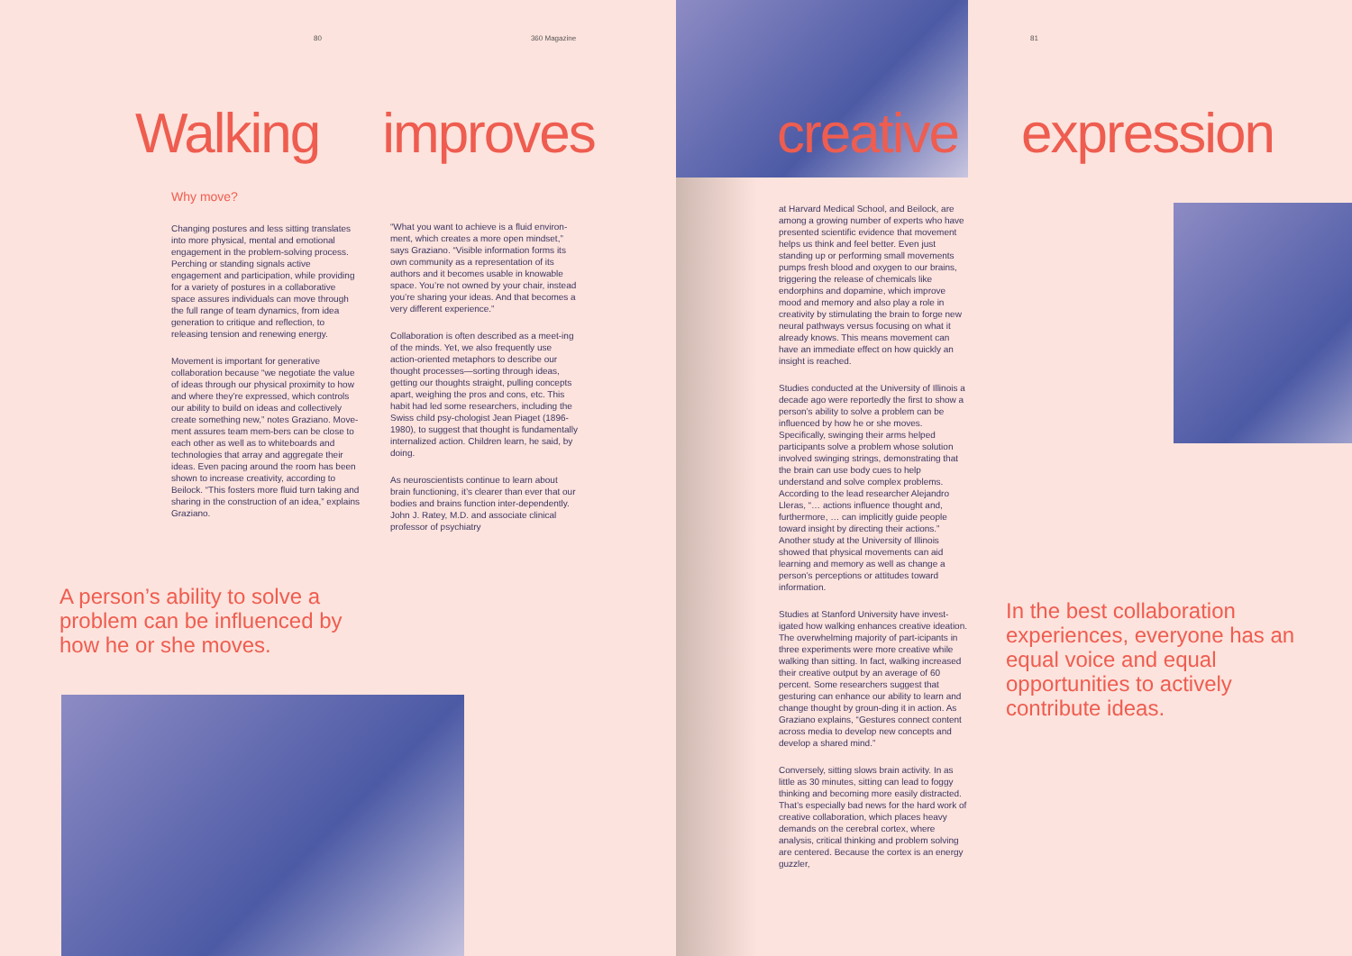80 360 Magazine
Walking improves
Why move?
Changing postures and less sitting translates into more physical, mental and emotional engagement in the problem-solving process. Perching or standing signals active engagement and participation, while providing for a variety of postures in a collaborative space assures individuals can move through the full range of team dynamics, from idea generation to critique and reflection, to releasing tension and renewing energy.
Movement is important for generative collaboration because “we negotiate the value of ideas through our physical proximity to how and where they’re expressed, which controls our ability to build on ideas and collectively create something new,” notes Graziano. Move-ment assures team mem-bers can be close to each other as well as to whiteboards and technologies that array and aggregate their ideas. Even pacing around the room has been shown to increase creativity, according to Beilock. “This fosters more fluid turn taking and sharing in the construction of an idea,” explains Graziano.
“What you want to achieve is a fluid environ-ment, which creates a more open mindset,” says Graziano. “Visible information forms its own community as a representation of its authors and it becomes usable in knowable space. You’re not owned by your chair, instead you’re sharing your ideas. And that becomes a very different experience.”
Collaboration is often described as a meet-ing of the minds. Yet, we also frequently use action-oriented metaphors to describe our thought processes—sorting through ideas, getting our thoughts straight, pulling concepts apart, weighing the pros and cons, etc. This habit had led some researchers, including the Swiss child psy-chologist Jean Piaget (1896-1980), to suggest that thought is fundamentally internalized action. Children learn, he said, by doing.
As neuroscientists continue to learn about brain functioning, it’s clearer than ever that our bodies and brains function inter-dependently. John J. Ratey, M.D. and associate clinical professor of psychiatry
A person’s ability to solve a problem can be influenced by how he or she moves.
81
creative expression
at Harvard Medical School, and Beilock, are among a growing number of experts who have presented scientific evidence that movement helps us think and feel better. Even just standing up or performing small movements pumps fresh blood and oxygen to our brains, triggering the release of chemicals like endorphins and dopamine, which improve mood and memory and also play a role in creativity by stimulating the brain to forge new neural pathways versus focusing on what it already knows. This means movement can have an immediate effect on how quickly an insight is reached.
Studies conducted at the University of Illinois a decade ago were reportedly the first to show a person’s ability to solve a problem can be influenced by how he or she moves. Specifically, swinging their arms helped participants solve a problem whose solution involved swinging strings, demonstrating that the brain can use body cues to help understand and solve complex problems. According to the lead researcher Alejandro Lleras, “… actions influence thought and, furthermore, … can implicitly guide people toward insight by directing their actions.” Another study at the University of Illinois showed that physical movements can aid learning and memory as well as change a person’s perceptions or attitudes toward information.
Studies at Stanford University have invest-igated how walking enhances creative ideation. The overwhelming majority of part-icipants in three experiments were more creative while walking than sitting. In fact, walking increased their creative output by an average of 60 percent. Some researchers suggest that gesturing can enhance our ability to learn and change thought by groun-ding it in action. As Graziano explains, “Gestures connect content across media to develop new concepts and develop a shared mind.”
Conversely, sitting slows brain activity. In as little as 30 minutes, sitting can lead to foggy thinking and becoming more easily distracted. That’s especially bad news for the hard work of creative collaboration, which places heavy demands on the cerebral cortex, where analysis, critical thinking and problem solving are centered. Because the cortex is an energy guzzler,
In the best collaboration experiences, everyone has an equal voice and equal opportunities to actively contribute ideas.